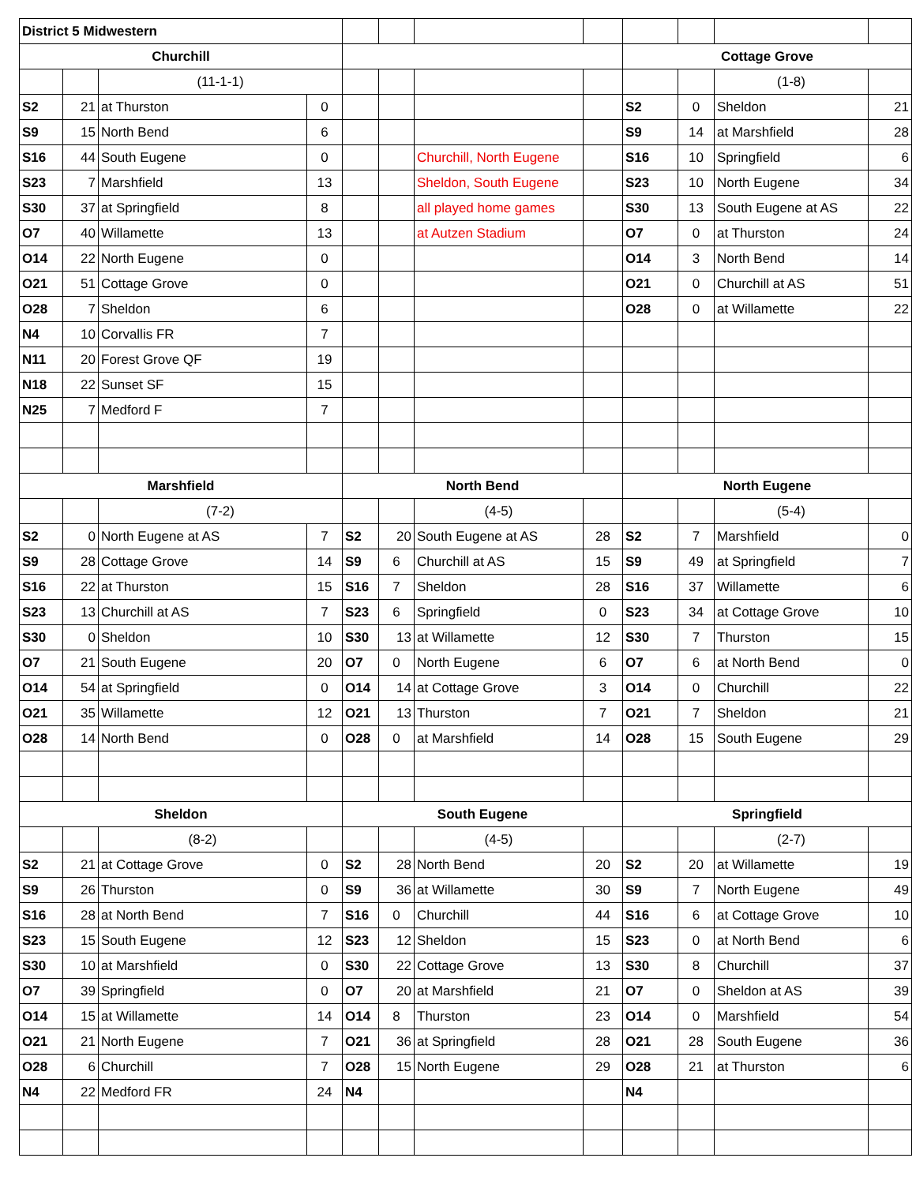| District 5 Midwestern | | | | | | | | | | | |
| Churchill | | | | | | | | Cottage Grove | | | |
| | | (11-1-1) | | | | | | | | (1-8) | |
| S2 | 21 | at Thurston | 0 | | | | | S2 | 0 | Sheldon | 21 |
| S9 | 15 | North Bend | 6 | | | | | S9 | 14 | at Marshfield | 28 |
| S16 | 44 | South Eugene | 0 | | | Churchill, North Eugene | | S16 | 10 | Springfield | 6 |
| S23 | 7 | Marshfield | 13 | | | Sheldon, South Eugene | | S23 | 10 | North Eugene | 34 |
| S30 | 37 | at Springfield | 8 | | | all played home games | | S30 | 13 | South Eugene at AS | 22 |
| O7 | 40 | Willamette | 13 | | | at Autzen Stadium | | O7 | 0 | at Thurston | 24 |
| O14 | 22 | North Eugene | 0 | | | | | O14 | 3 | North Bend | 14 |
| O21 | 51 | Cottage Grove | 0 | | | | | O21 | 0 | Churchill at AS | 51 |
| O28 | 7 | Sheldon | 6 | | | | | O28 | 0 | at Willamette | 22 |
| N4 | 10 | Corvallis FR | 7 | | | | | | | | |
| N11 | 20 | Forest Grove QF | 19 | | | | | | | | |
| N18 | 22 | Sunset SF | 15 | | | | | | | | |
| N25 | 7 | Medford F | 7 | | | | | | | | |
| Marshfield | | | | North Bend | | | | North Eugene | | | |
| | | (7-2) | | | | (4-5) | | | | (5-4) | |
| S2 | 0 | North Eugene at AS | 7 | S2 | 20 | South Eugene at AS | 28 | S2 | 7 | Marshfield | 0 |
| S9 | 28 | Cottage Grove | 14 | S9 | 6 | Churchill at AS | 15 | S9 | 49 | at Springfield | 7 |
| S16 | 22 | at Thurston | 15 | S16 | 7 | Sheldon | 28 | S16 | 37 | Willamette | 6 |
| S23 | 13 | Churchill at AS | 7 | S23 | 6 | Springfield | 0 | S23 | 34 | at Cottage Grove | 10 |
| S30 | 0 | Sheldon | 10 | S30 | 13 | at Willamette | 12 | S30 | 7 | Thurston | 15 |
| O7 | 21 | South Eugene | 20 | O7 | 0 | North Eugene | 6 | O7 | 6 | at North Bend | 0 |
| O14 | 54 | at Springfield | 0 | O14 | 14 | at Cottage Grove | 3 | O14 | 0 | Churchill | 22 |
| O21 | 35 | Willamette | 12 | O21 | 13 | Thurston | 7 | O21 | 7 | Sheldon | 21 |
| O28 | 14 | North Bend | 0 | O28 | 0 | at Marshfield | 14 | O28 | 15 | South Eugene | 29 |
| Sheldon | | | | South Eugene | | | | Springfield | | | |
| | | (8-2) | | | | (4-5) | | | | (2-7) | |
| S2 | 21 | at Cottage Grove | 0 | S2 | 28 | North Bend | 20 | S2 | 20 | at Willamette | 19 |
| S9 | 26 | Thurston | 0 | S9 | 36 | at Willamette | 30 | S9 | 7 | North Eugene | 49 |
| S16 | 28 | at North Bend | 7 | S16 | 0 | Churchill | 44 | S16 | 6 | at Cottage Grove | 10 |
| S23 | 15 | South Eugene | 12 | S23 | 12 | Sheldon | 15 | S23 | 0 | at North Bend | 6 |
| S30 | 10 | at Marshfield | 0 | S30 | 22 | Cottage Grove | 13 | S30 | 8 | Churchill | 37 |
| O7 | 39 | Springfield | 0 | O7 | 20 | at Marshfield | 21 | O7 | 0 | Sheldon at AS | 39 |
| O14 | 15 | at Willamette | 14 | O14 | 8 | Thurston | 23 | O14 | 0 | Marshfield | 54 |
| O21 | 21 | North Eugene | 7 | O21 | 36 | at Springfield | 28 | O21 | 28 | South Eugene | 36 |
| O28 | 6 | Churchill | 7 | O28 | 15 | North Eugene | 29 | O28 | 21 | at Thurston | 6 |
| N4 | 22 | Medford FR | 24 | N4 | | | | N4 | | | |